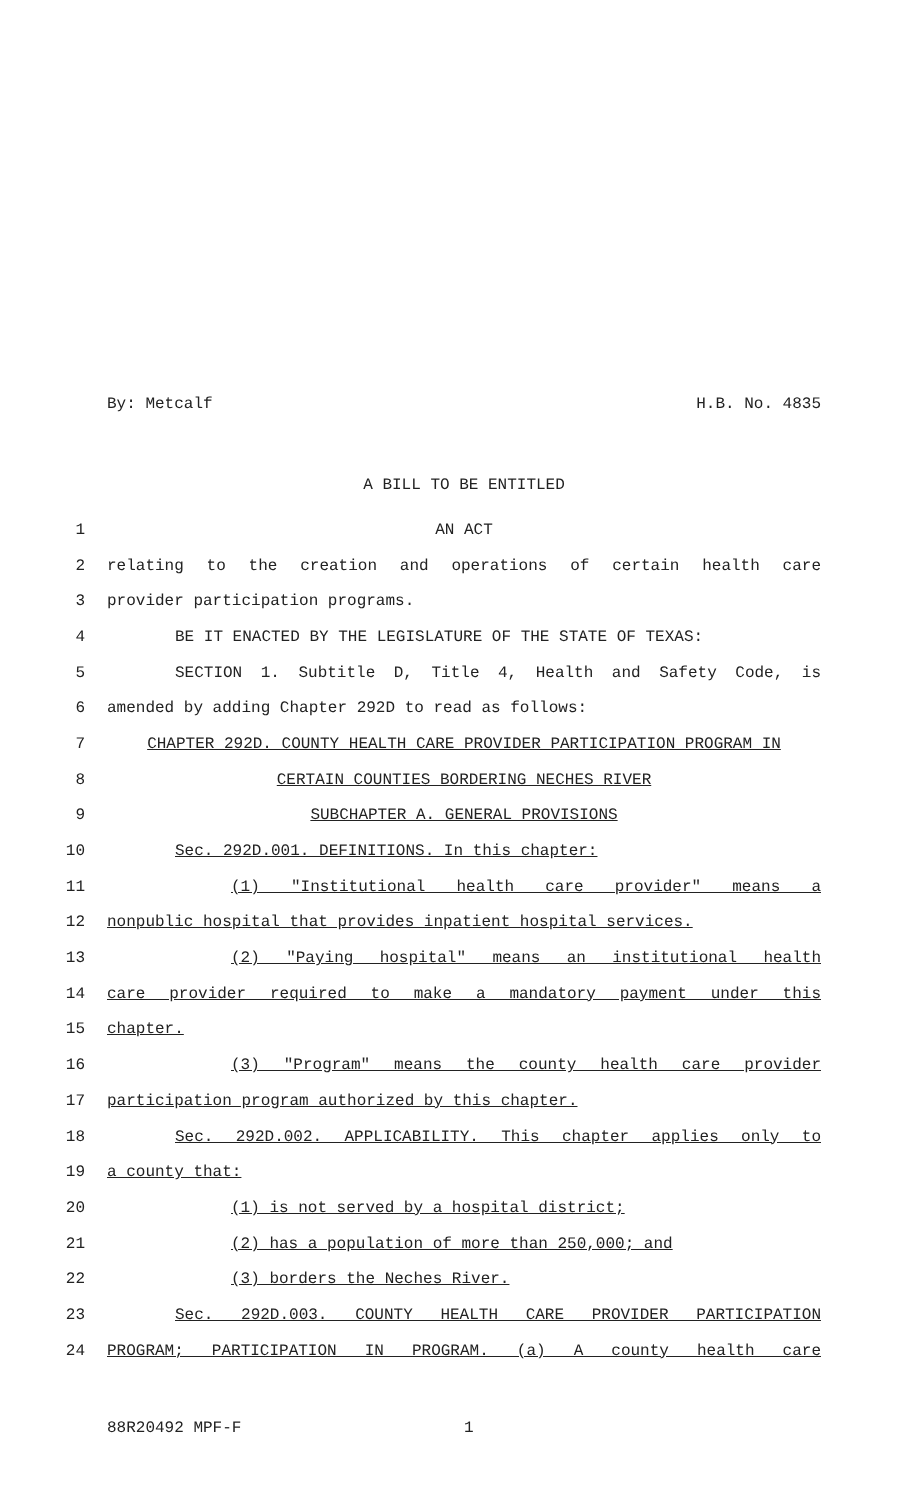By: Metcalf H.B. No. 4835
A BILL TO BE ENTITLED
1 AN ACT
2 relating to the creation and operations of certain health care
3 provider participation programs.
4 BE IT ENACTED BY THE LEGISLATURE OF THE STATE OF TEXAS:
5 SECTION 1. Subtitle D, Title 4, Health and Safety Code, is
6 amended by adding Chapter 292D to read as follows:
7 CHAPTER 292D. COUNTY HEALTH CARE PROVIDER PARTICIPATION PROGRAM IN
8 CERTAIN COUNTIES BORDERING NECHES RIVER
9 SUBCHAPTER A. GENERAL PROVISIONS
10 Sec. 292D.001. DEFINITIONS. In this chapter:
11 (1) "Institutional health care provider" means a
12 nonpublic hospital that provides inpatient hospital services.
13 (2) "Paying hospital" means an institutional health
14 care provider required to make a mandatory payment under this
15 chapter.
16 (3) "Program" means the county health care provider
17 participation program authorized by this chapter.
18 Sec. 292D.002. APPLICABILITY. This chapter applies only to
19 a county that:
20 (1) is not served by a hospital district;
21 (2) has a population of more than 250,000; and
22 (3) borders the Neches River.
23 Sec. 292D.003. COUNTY HEALTH CARE PROVIDER PARTICIPATION
24 PROGRAM; PARTICIPATION IN PROGRAM. (a) A county health care
88R20492 MPF-F 1